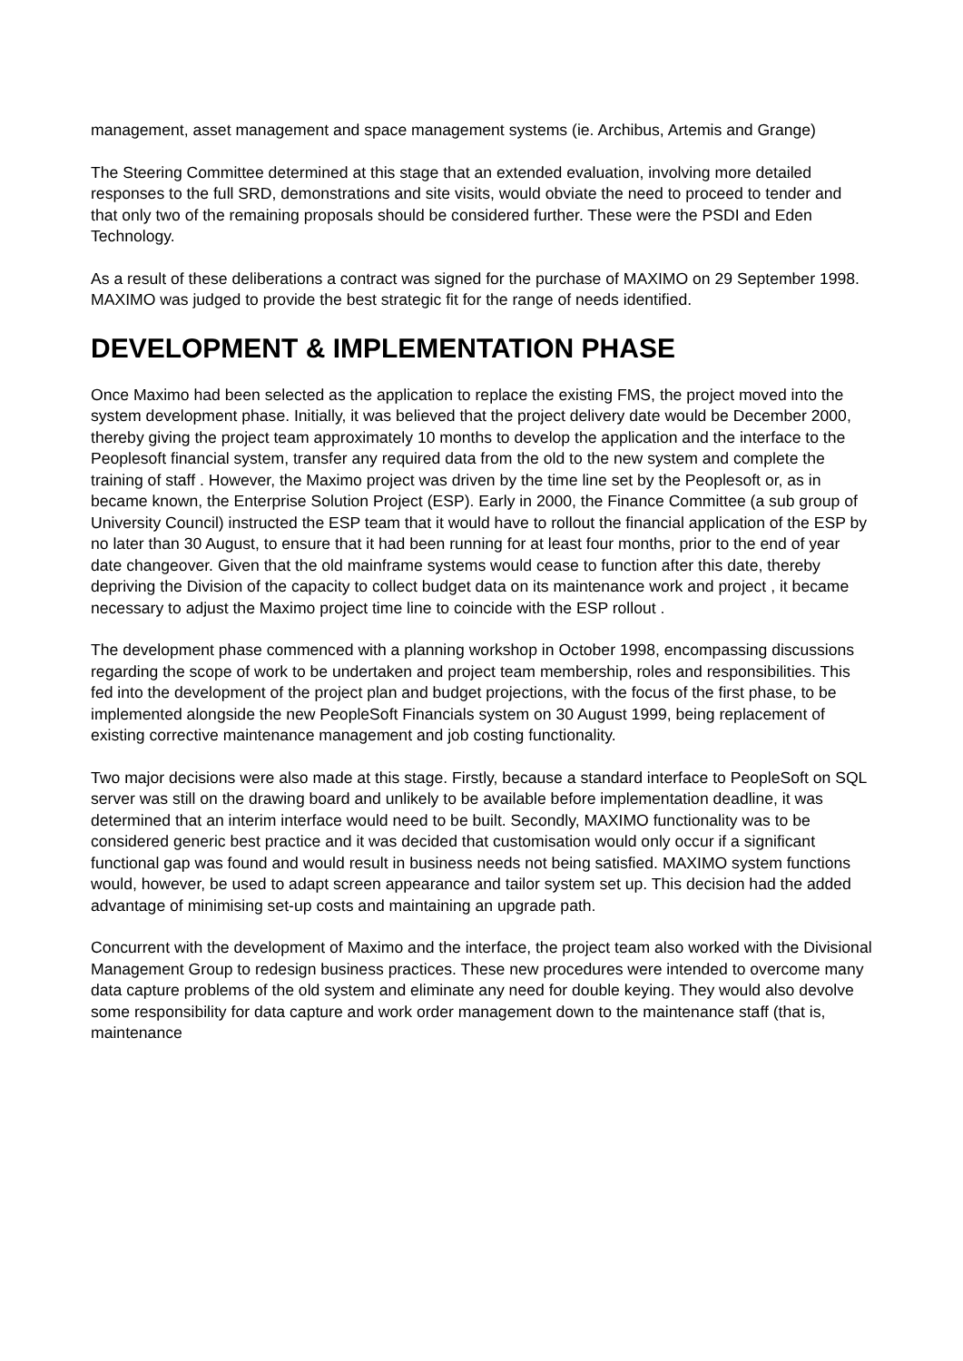management, asset management and space management systems (ie. Archibus, Artemis and Grange)
The Steering Committee determined at this stage that an extended evaluation, involving more detailed responses to the full SRD, demonstrations and site visits, would obviate the need to proceed to tender and that only two of the remaining proposals should be considered further. These were the PSDI and Eden Technology.
As a result of these deliberations a contract was signed for the purchase of MAXIMO on 29 September 1998. MAXIMO was judged to provide the best strategic fit for the range of needs identified.
DEVELOPMENT & IMPLEMENTATION PHASE
Once Maximo had been selected as the application to replace the existing FMS, the project moved into the system development phase. Initially, it was believed that the project delivery date would be December 2000, thereby giving the project team approximately 10 months to develop the application and the interface to the Peoplesoft financial system, transfer any required data from the old to the new system and complete the training of staff . However, the Maximo project was driven by the time line set by the Peoplesoft or, as in became known, the Enterprise Solution Project (ESP). Early in 2000, the Finance Committee (a sub group of University Council) instructed the ESP team that it would have to rollout the financial application of the ESP by no later than 30 August, to ensure that it had been running for at least four months, prior to the end of year date changeover. Given that the old mainframe systems would cease to function after this date, thereby depriving the Division of the capacity to collect budget data on its maintenance work and project , it became necessary to adjust the Maximo project time line to coincide with the ESP rollout .
The development phase commenced with a planning workshop in October 1998, encompassing discussions regarding the scope of work to be undertaken and project team membership, roles and responsibilities. This fed into the development of the project plan and budget projections, with the focus of the first phase, to be implemented alongside the new PeopleSoft Financials system on 30 August 1999, being replacement of existing corrective maintenance management and job costing functionality.
Two major decisions were also made at this stage. Firstly, because a standard interface to PeopleSoft on SQL server was still on the drawing board and unlikely to be available before implementation deadline, it was determined that an interim interface would need to be built. Secondly, MAXIMO functionality was to be considered generic best practice and it was decided that customisation would only occur if a significant functional gap was found and would result in business needs not being satisfied. MAXIMO system functions would, however, be used to adapt screen appearance and tailor system set up. This decision had the added advantage of minimising set-up costs and maintaining an upgrade path.
Concurrent with the development of Maximo and the interface, the project team also worked with the Divisional Management Group to redesign business practices. These new procedures were intended to overcome many data capture problems of the old system and eliminate any need for double keying. They would also devolve some responsibility for data capture and work order management down to the maintenance staff (that is, maintenance